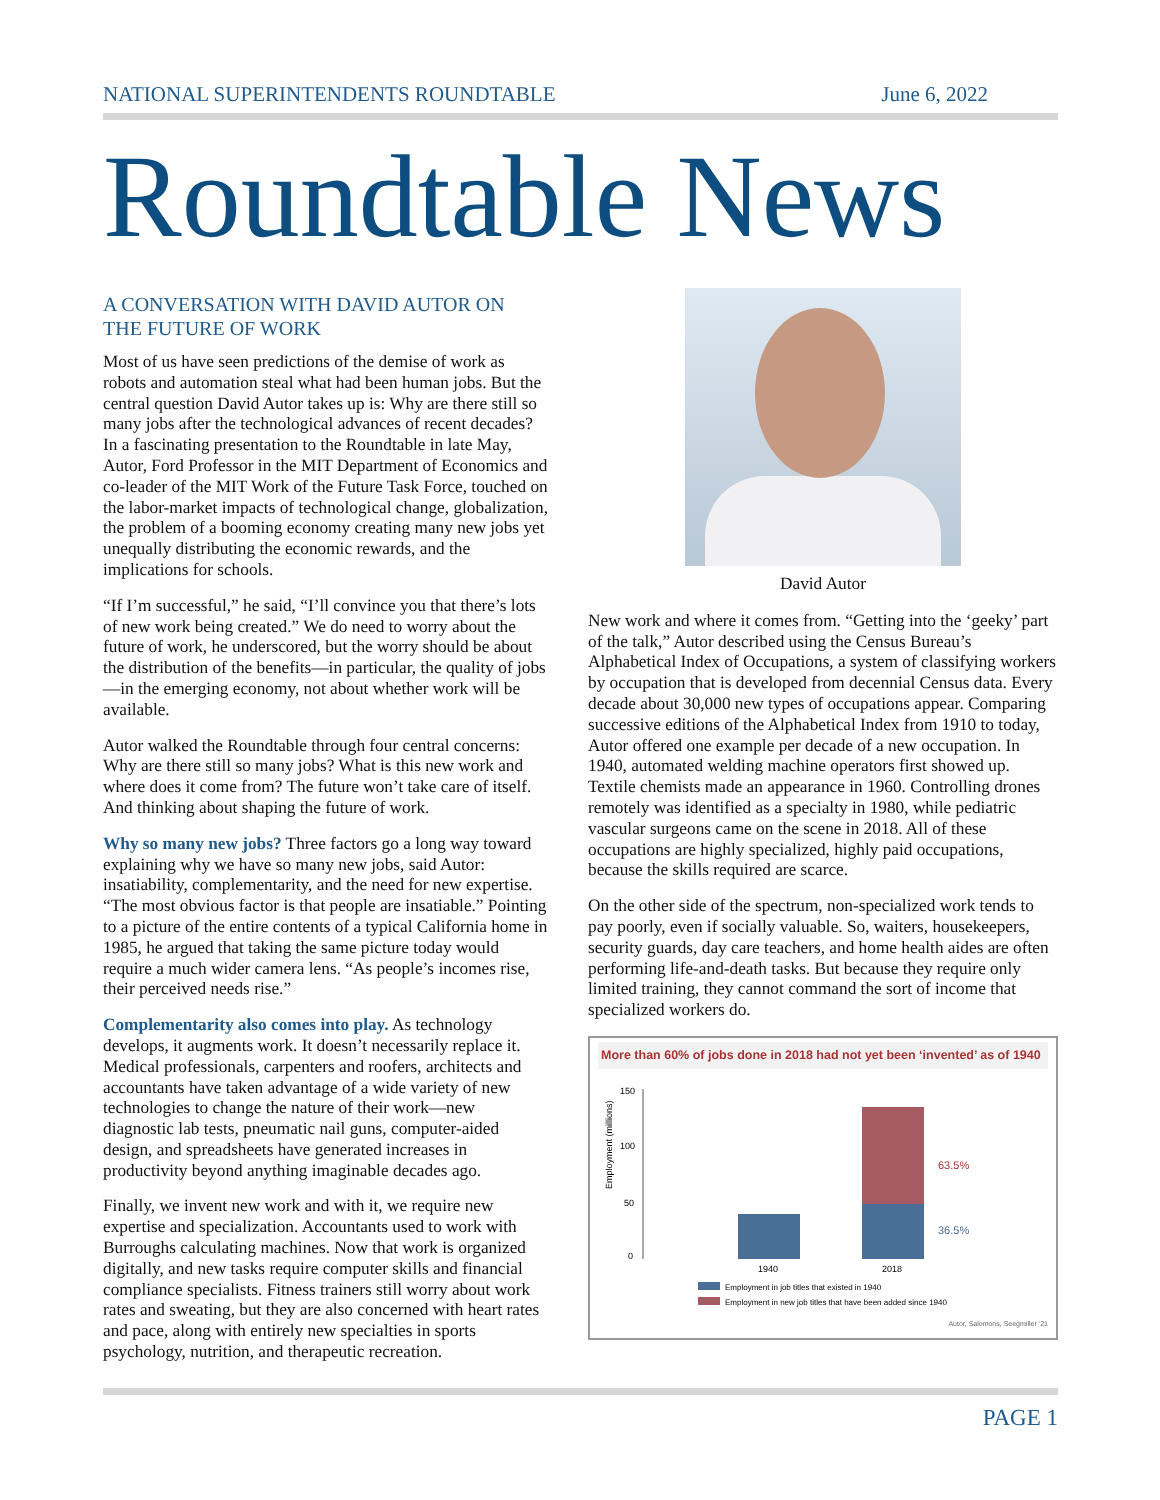NATIONAL SUPERINTENDENTS ROUNDTABLE June 6, 2022
Roundtable News
A CONVERSATION WITH DAVID AUTOR ON THE FUTURE OF WORK
Most of us have seen predictions of the demise of work as robots and automation steal what had been human jobs. But the central question David Autor takes up is: Why are there still so many jobs after the technological advances of recent decades? In a fascinating presentation to the Roundtable in late May, Autor, Ford Professor in the MIT Department of Economics and co-leader of the MIT Work of the Future Task Force, touched on the labor-market impacts of technological change, globalization, the problem of a booming economy creating many new jobs yet unequally distributing the economic rewards, and the implications for schools.
“If I’m successful,” he said, “I’ll convince you that there’s lots of new work being created.” We do need to worry about the future of work, he underscored, but the worry should be about the distribution of the benefits—in particular, the quality of jobs—in the emerging economy, not about whether work will be available.
Autor walked the Roundtable through four central concerns: Why are there still so many jobs? What is this new work and where does it come from? The future won’t take care of itself. And thinking about shaping the future of work.
Why so many new jobs? Three factors go a long way toward explaining why we have so many new jobs, said Autor: insatiability, complementarity, and the need for new expertise. “The most obvious factor is that people are insatiable.” Pointing to a picture of the entire contents of a typical California home in 1985, he argued that taking the same picture today would require a much wider camera lens. “As people’s incomes rise, their perceived needs rise.”
Complementarity also comes into play. As technology develops, it augments work. It doesn’t necessarily replace it. Medical professionals, carpenters and roofers, architects and accountants have taken advantage of a wide variety of new technologies to change the nature of their work—new diagnostic lab tests, pneumatic nail guns, computer-aided design, and spreadsheets have generated increases in productivity beyond anything imaginable decades ago.
Finally, we invent new work and with it, we require new expertise and specialization. Accountants used to work with Burroughs calculating machines. Now that work is organized digitally, and new tasks require computer skills and financial compliance specialists. Fitness trainers still worry about work rates and sweating, but they are also concerned with heart rates and pace, along with entirely new specialties in sports psychology, nutrition, and therapeutic recreation.
David Autor
New work and where it comes from. “Getting into the ‘geeky’ part of the talk,” Autor described using the Census Bureau’s Alphabetical Index of Occupations, a system of classifying workers by occupation that is developed from decennial Census data. Every decade about 30,000 new types of occupations appear. Comparing successive editions of the Alphabetical Index from 1910 to today, Autor offered one example per decade of a new occupation. In 1940, automated welding machine operators first showed up. Textile chemists made an appearance in 1960. Controlling drones remotely was identified as a specialty in 1980, while pediatric vascular surgeons came on the scene in 2018. All of these occupations are highly specialized, highly paid occupations, because the skills required are scarce.
On the other side of the spectrum, non-specialized work tends to pay poorly, even if socially valuable. So, waiters, housekeepers, security guards, day care teachers, and home health aides are often performing life-and-death tasks. But because they require only limited training, they cannot command the sort of income that specialized workers do.
More than 60% of jobs done in 2018 had not yet been ‘invented’ as of 1940
Employment (millions)
0
50
100
150
63.5%
36.5%
1940
2018
Employment in job titles that existed in 1940
Employment in new job titles that have been added since 1940
Autor, Salomons, Seegmiller ’21
PAGE 1